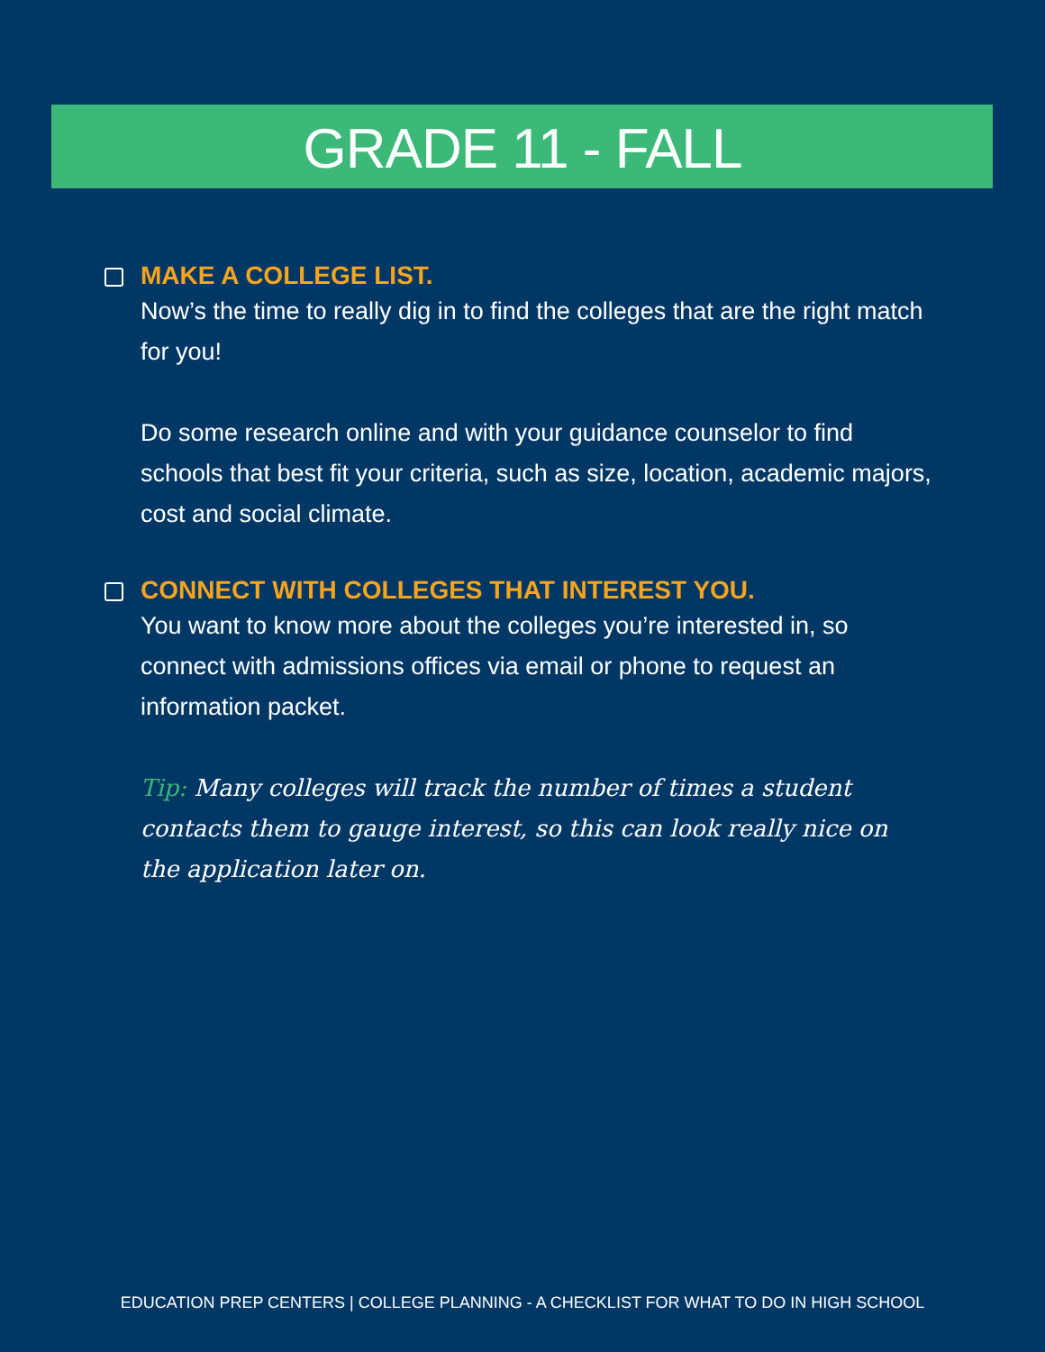GRADE 11 - FALL
MAKE A COLLEGE LIST.
Now’s the time to really dig in to find the colleges that are the right match for you!
Do some research online and with your guidance counselor to find schools that best fit your criteria, such as size, location, academic majors, cost and social climate.
CONNECT WITH COLLEGES THAT INTEREST YOU.
You want to know more about the colleges you’re interested in, so connect with admissions offices via email or phone to request an information packet.
Tip: Many colleges will track the number of times a student contacts them to gauge interest, so this can look really nice on the application later on.
EDUCATION PREP CENTERS | COLLEGE PLANNING - A CHECKLIST FOR WHAT TO DO IN HIGH SCHOOL